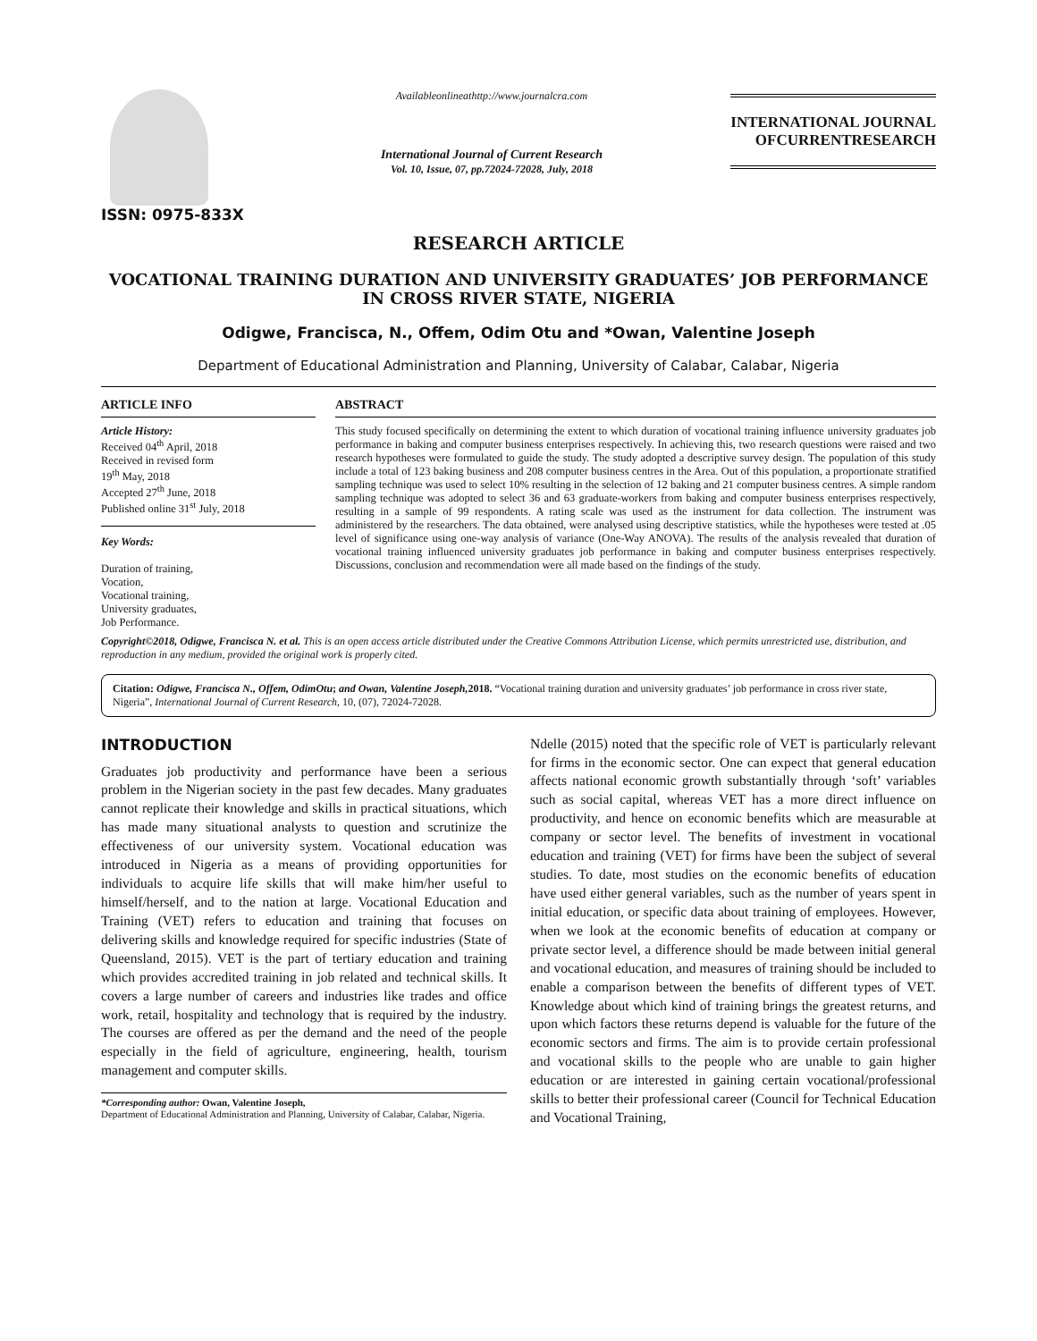ISSN: 0975-833X
Availableonlineathttp://www.journalcra.com
International Journal of Current Research
Vol. 10, Issue, 07, pp.72024-72028, July, 2018
INTERNATIONAL JOURNAL
OFCURRENTRESEARCH
RESEARCH ARTICLE
VOCATIONAL TRAINING DURATION AND UNIVERSITY GRADUATES’ JOB PERFORMANCE IN CROSS RIVER STATE, NIGERIA
Odigwe, Francisca, N., Offem, Odim Otu and *Owan, Valentine Joseph
Department of Educational Administration and Planning, University of Calabar, Calabar, Nigeria
ARTICLE INFO
Article History:
Received 04<sup>th</sup> April, 2018
Received in revised form
19<sup>th</sup> May, 2018
Accepted 27<sup>th</sup> June, 2018
Published online 31<sup>st</sup> July, 2018
Key Words:
Duration of training,
Vocation,
Vocational training,
University graduates,
Job Performance.
ABSTRACT
This study focused specifically on determining the extent to which duration of vocational training influence university graduates job performance in baking and computer business enterprises respectively. In achieving this, two research questions were raised and two research hypotheses were formulated to guide the study. The study adopted a descriptive survey design. The population of this study include a total of 123 baking business and 208 computer business centres in the Area. Out of this population, a proportionate stratified sampling technique was used to select 10% resulting in the selection of 12 baking and 21 computer business centres. A simple random sampling technique was adopted to select 36 and 63 graduate-workers from baking and computer business enterprises respectively, resulting in a sample of 99 respondents. A rating scale was used as the instrument for data collection. The instrument was administered by the researchers. The data obtained, were analysed using descriptive statistics, while the hypotheses were tested at .05 level of significance using one-way analysis of variance (One-Way ANOVA). The results of the analysis revealed that duration of vocational training influenced university graduates job performance in baking and computer business enterprises respectively. Discussions, conclusion and recommendation were all made based on the findings of the study.
Copyright©2018, Odigwe, Francisca N. et al. This is an open access article distributed under the Creative Commons Attribution License, which permits unrestricted use, distribution, and reproduction in any medium, provided the original work is properly cited.
Citation: Odigwe, Francisca N., Offem, OdimOtu; and Owan, Valentine Joseph, 2018. “Vocational training duration and university graduates’ job performance in cross river state, Nigeria”, International Journal of Current Research, 10, (07), 72024-72028.
INTRODUCTION
Graduates job productivity and performance have been a serious problem in the Nigerian society in the past few decades. Many graduates cannot replicate their knowledge and skills in practical situations, which has made many situational analysts to question and scrutinize the effectiveness of our university system. Vocational education was introduced in Nigeria as a means of providing opportunities for individuals to acquire life skills that will make him/her useful to himself/herself, and to the nation at large. Vocational Education and Training (VET) refers to education and training that focuses on delivering skills and knowledge required for specific industries (State of Queensland, 2015). VET is the part of tertiary education and training which provides accredited training in job related and technical skills. It covers a large number of careers and industries like trades and office work, retail, hospitality and technology that is required by the industry. The courses are offered as per the demand and the need of the people especially in the field of agriculture, engineering, health, tourism management and computer skills.
*Corresponding author: Owan, Valentine Joseph,
Department of Educational Administration and Planning, University of Calabar, Calabar, Nigeria.
Ndelle (2015) noted that the specific role of VET is particularly relevant for firms in the economic sector. One can expect that general education affects national economic growth substantially through ‘soft’ variables such as social capital, whereas VET has a more direct influence on productivity, and hence on economic benefits which are measurable at company or sector level. The benefits of investment in vocational education and training (VET) for firms have been the subject of several studies. To date, most studies on the economic benefits of education have used either general variables, such as the number of years spent in initial education, or specific data about training of employees. However, when we look at the economic benefits of education at company or private sector level, a difference should be made between initial general and vocational education, and measures of training should be included to enable a comparison between the benefits of different types of VET. Knowledge about which kind of training brings the greatest returns, and upon which factors these returns depend is valuable for the future of the economic sectors and firms. The aim is to provide certain professional and vocational skills to the people who are unable to gain higher education or are interested in gaining certain vocational/professional skills to better their professional career (Council for Technical Education and Vocational Training,